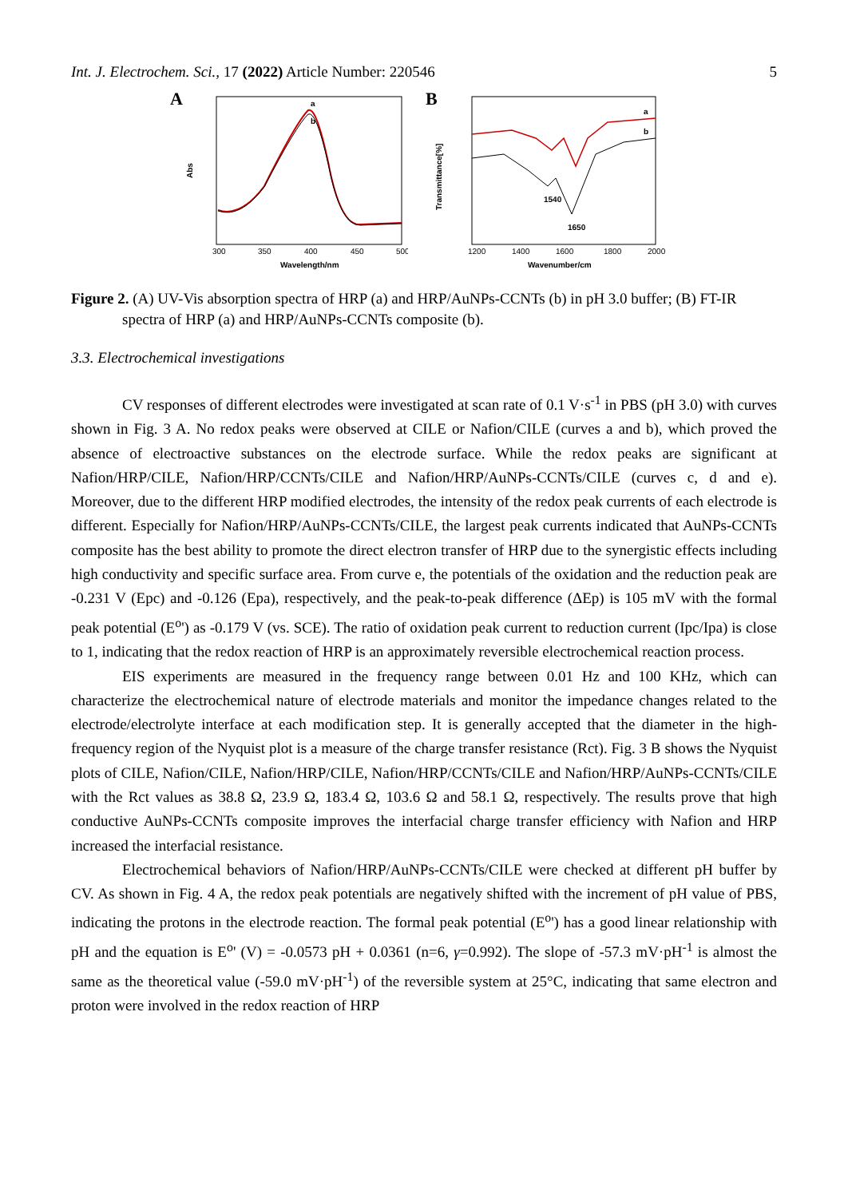Int. J. Electrochem. Sci., 17 (2022) Article Number: 220546 5
A
a
b
Abs
300
350
400
450
500
Wavelength/nm
B
a
b
1540
1650
Transmittance[%]
1200
1400
1600
1800
2000
Wavenumber/cm
Figure 2. (A) UV-Vis absorption spectra of HRP (a) and HRP/AuNPs-CCNTs (b) in pH 3.0 buffer; (B) FT-IR spectra of HRP (a) and HRP/AuNPs-CCNTs composite (b).
3.3. Electrochemical investigations
CV responses of different electrodes were investigated at scan rate of 0.1 V·s<sup>-1</sup> in PBS (pH 3.0) with curves shown in Fig. 3 A. No redox peaks were observed at CILE or Nafion/CILE (curves a and b), which proved the absence of electroactive substances on the electrode surface. While the redox peaks are significant at Nafion/HRP/CILE, Nafion/HRP/CCNTs/CILE and Nafion/HRP/AuNPs-CCNTs/CILE (curves c, d and e). Moreover, due to the different HRP modified electrodes, the intensity of the redox peak currents of each electrode is different. Especially for Nafion/HRP/AuNPs-CCNTs/CILE, the largest peak currents indicated that AuNPs-CCNTs composite has the best ability to promote the direct electron transfer of HRP due to the synergistic effects including high conductivity and specific surface area. From curve e, the potentials of the oxidation and the reduction peak are -0.231 V (Epc) and -0.126 (Epa), respectively, and the peak-to-peak difference (ΔEp) is 105 mV with the formal peak potential (E<sup>o</sup>') as -0.179 V (vs. SCE). The ratio of oxidation peak current to reduction current (Ipc/Ipa) is close to 1, indicating that the redox reaction of HRP is an approximately reversible electrochemical reaction process.
EIS experiments are measured in the frequency range between 0.01 Hz and 100 KHz, which can characterize the electrochemical nature of electrode materials and monitor the impedance changes related to the electrode/electrolyte interface at each modification step. It is generally accepted that the diameter in the high-frequency region of the Nyquist plot is a measure of the charge transfer resistance (Rct). Fig. 3 B shows the Nyquist plots of CILE, Nafion/CILE, Nafion/HRP/CILE, Nafion/HRP/CCNTs/CILE and Nafion/HRP/AuNPs-CCNTs/CILE with the Rct values as 38.8 Ω, 23.9 Ω, 183.4 Ω, 103.6 Ω and 58.1 Ω, respectively. The results prove that high conductive AuNPs-CCNTs composite improves the interfacial charge transfer efficiency with Nafion and HRP increased the interfacial resistance.
Electrochemical behaviors of Nafion/HRP/AuNPs-CCNTs/CILE were checked at different pH buffer by CV. As shown in Fig. 4 A, the redox peak potentials are negatively shifted with the increment of pH value of PBS, indicating the protons in the electrode reaction. The formal peak potential (E<sup>o</sup>') has a good linear relationship with pH and the equation is E<sup>o</sup>' (V) = -0.0573 pH + 0.0361 (n=6, γ=0.992). The slope of -57.3 mV·pH<sup>-1</sup> is almost the same as the theoretical value (-59.0 mV·pH<sup>-1</sup>) of the reversible system at 25°C, indicating that same electron and proton were involved in the redox reaction of HRP